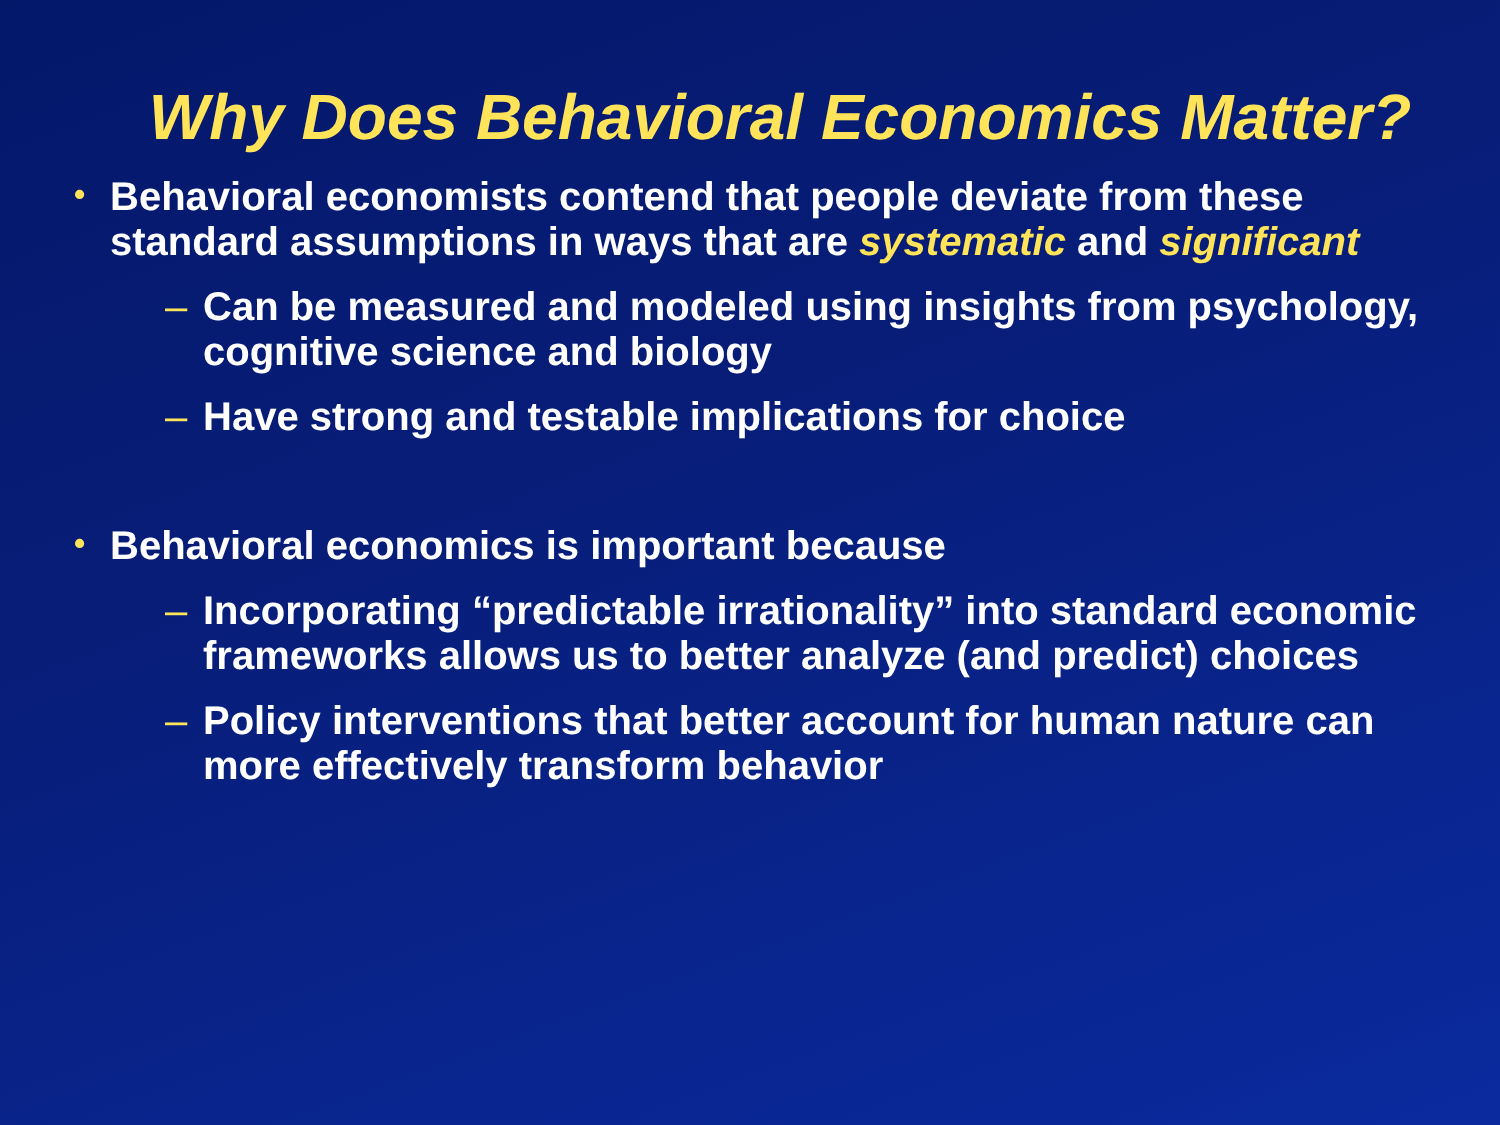Why Does Behavioral Economics Matter?
• Behavioral economists contend that people deviate from these standard assumptions in ways that are systematic and significant
– Can be measured and modeled using insights from psychology, cognitive science and biology
– Have strong and testable implications for choice
• Behavioral economics is important because
– Incorporating “predictable irrationality” into standard economic frameworks allows us to better analyze (and predict) choices
– Policy interventions that better account for human nature can more effectively transform behavior